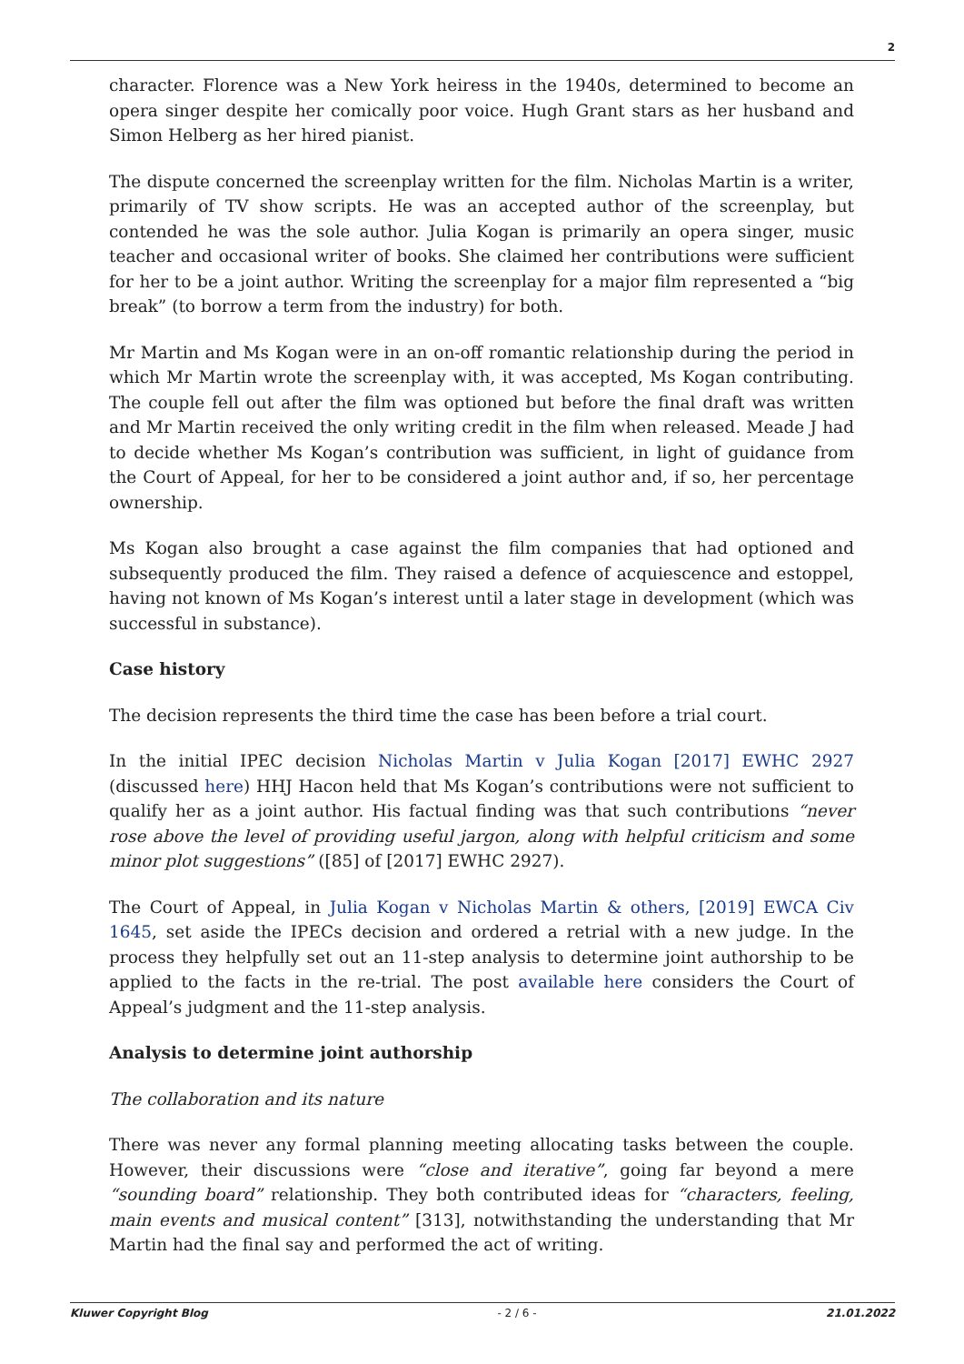2
character. Florence was a New York heiress in the 1940s, determined to become an opera singer despite her comically poor voice. Hugh Grant stars as her husband and Simon Helberg as her hired pianist.
The dispute concerned the screenplay written for the film. Nicholas Martin is a writer, primarily of TV show scripts. He was an accepted author of the screenplay, but contended he was the sole author. Julia Kogan is primarily an opera singer, music teacher and occasional writer of books. She claimed her contributions were sufficient for her to be a joint author. Writing the screenplay for a major film represented a “big break” (to borrow a term from the industry) for both.
Mr Martin and Ms Kogan were in an on-off romantic relationship during the period in which Mr Martin wrote the screenplay with, it was accepted, Ms Kogan contributing. The couple fell out after the film was optioned but before the final draft was written and Mr Martin received the only writing credit in the film when released. Meade J had to decide whether Ms Kogan’s contribution was sufficient, in light of guidance from the Court of Appeal, for her to be considered a joint author and, if so, her percentage ownership.
Ms Kogan also brought a case against the film companies that had optioned and subsequently produced the film. They raised a defence of acquiescence and estoppel, having not known of Ms Kogan’s interest until a later stage in development (which was successful in substance).
Case history
The decision represents the third time the case has been before a trial court.
In the initial IPEC decision Nicholas Martin v Julia Kogan [2017] EWHC 2927 (discussed here) HHJ Hacon held that Ms Kogan’s contributions were not sufficient to qualify her as a joint author. His factual finding was that such contributions “never rose above the level of providing useful jargon, along with helpful criticism and some minor plot suggestions” ([85] of [2017] EWHC 2927).
The Court of Appeal, in Julia Kogan v Nicholas Martin & others, [2019] EWCA Civ 1645, set aside the IPECs decision and ordered a retrial with a new judge. In the process they helpfully set out an 11-step analysis to determine joint authorship to be applied to the facts in the re-trial. The post available here considers the Court of Appeal’s judgment and the 11-step analysis.
Analysis to determine joint authorship
The collaboration and its nature
There was never any formal planning meeting allocating tasks between the couple. However, their discussions were “close and iterative”, going far beyond a mere “sounding board” relationship. They both contributed ideas for “characters, feeling, main events and musical content” [313], notwithstanding the understanding that Mr Martin had the final say and performed the act of writing.
Kluwer Copyright Blog - 2 / 6 - 21.01.2022